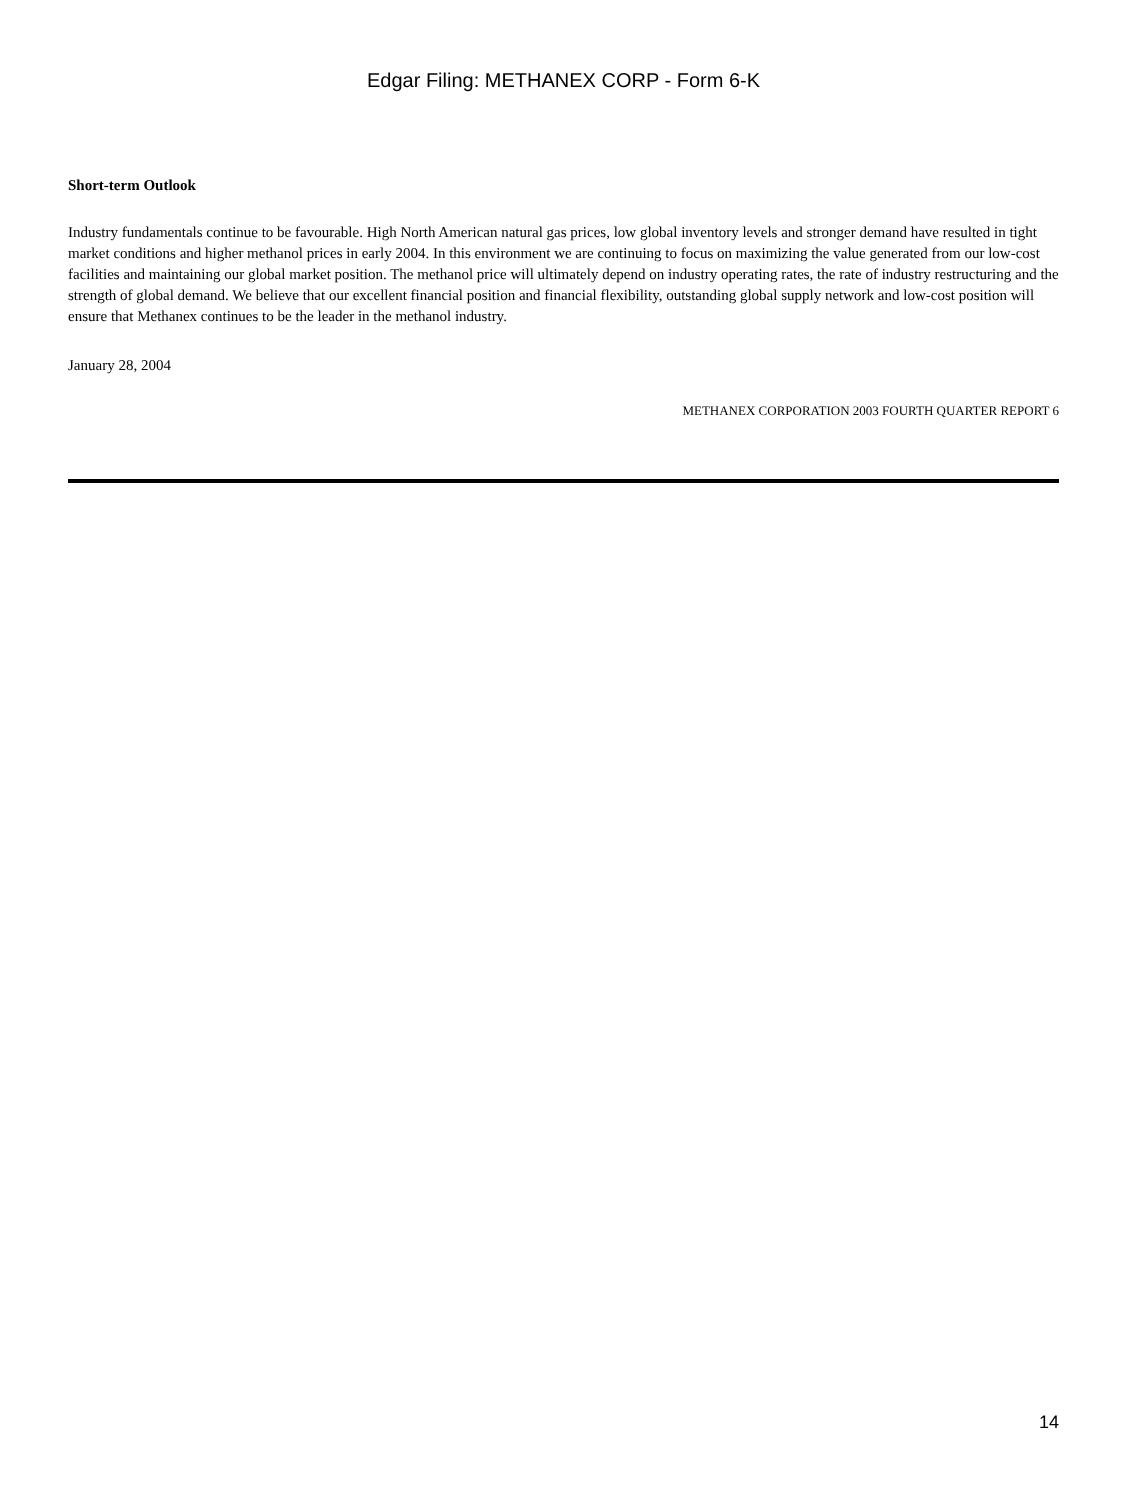Edgar Filing: METHANEX CORP - Form 6-K
Short-term Outlook
Industry fundamentals continue to be favourable. High North American natural gas prices, low global inventory levels and stronger demand have resulted in tight market conditions and higher methanol prices in early 2004. In this environment we are continuing to focus on maximizing the value generated from our low-cost facilities and maintaining our global market position. The methanol price will ultimately depend on industry operating rates, the rate of industry restructuring and the strength of global demand. We believe that our excellent financial position and financial flexibility, outstanding global supply network and low-cost position will ensure that Methanex continues to be the leader in the methanol industry.
January 28, 2004
METHANEX CORPORATION 2003 FOURTH QUARTER REPORT 6
14